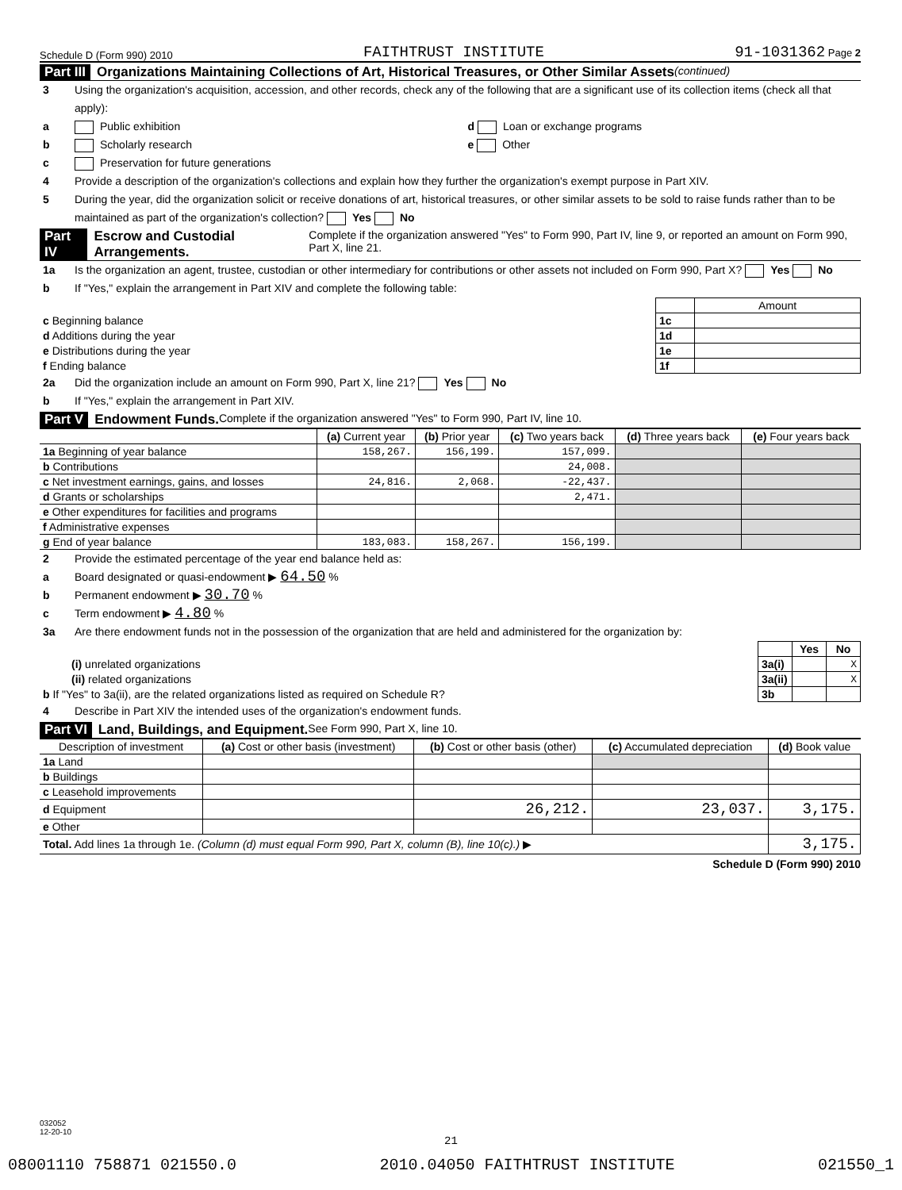Schedule D (Form 990) 2010 FAITHTRUST INSTITUTE 91-1031362 Page 2
Part III Organizations Maintaining Collections of Art, Historical Treasures, or Other Similar Assets (continued)
3 Using the organization's acquisition, accession, and other records, check any of the following that are a significant use of its collection items (check all that apply):
a Public exhibition d Loan or exchange programs
b Scholarly research e Other
c Preservation for future generations
4 Provide a description of the organization's collections and explain how they further the organization's exempt purpose in Part XIV.
5 During the year, did the organization solicit or receive donations of art, historical treasures, or other similar assets to be sold to raise funds rather than to be maintained as part of the organization's collection? Yes No
Part IV Escrow and Custodial Arrangements. Complete if the organization answered "Yes" to Form 990, Part IV, line 9, or reported an amount on Form 990, Part X, line 21.
1a Is the organization an agent, trustee, custodian or other intermediary for contributions or other assets not included on Form 990, Part X? Yes No
b If "Yes," explain the arrangement in Part XIV and complete the following table:
| | | Amount |
| c Beginning balance | 1c | |
| d Additions during the year | 1d | |
| e Distributions during the year | 1e | |
| f Ending balance | 1f | |
2a Did the organization include an amount on Form 990, Part X, line 21? Yes No
b If "Yes," explain the arrangement in Part XIV.
Part V Endowment Funds. Complete if the organization answered "Yes" to Form 990, Part IV, line 10.
| | (a) Current year | (b) Prior year | (c) Two years back | (d) Three years back | (e) Four years back |
| --- | --- | --- | --- | --- | --- |
| 1a Beginning of year balance | 158,267. | 156,199. | 157,099. | | |
| b Contributions | | | 24,008. | | |
| c Net investment earnings, gains, and losses | 24,816. | 2,068. | -22,437. | | |
| d Grants or scholarships | | | 2,471. | | |
| e Other expenditures for facilities and programs | | | | | |
| f Administrative expenses | | | | | |
| g End of year balance | 183,083. | 158,267. | 156,199. | | |
2 Provide the estimated percentage of the year end balance held as:
a Board designated or quasi-endowment ▶ 64.50 %
b Permanent endowment ▶ 30.70 %
c Term endowment ▶ 4.80 %
3a Are there endowment funds not in the possession of the organization that are held and administered for the organization by:
| | | Yes | No |
| (i) unrelated organizations | 3a(i) | | X |
| (ii) related organizations | 3a(ii) | | X |
| b If "Yes" to 3a(ii), are the related organizations listed as required on Schedule R? | 3b | | |
4 Describe in Part XIV the intended uses of the organization's endowment funds.
Part VI Land, Buildings, and Equipment. See Form 990, Part X, line 10.
| Description of investment | (a) Cost or other basis (investment) | (b) Cost or other basis (other) | (c) Accumulated depreciation | (d) Book value |
| --- | --- | --- | --- | --- |
| 1a Land | | | | |
| b Buildings | | | | |
| c Leasehold improvements | | | | |
| d Equipment | | 26,212. | 23,037. | 3,175. |
| e Other | | | | |
| Total. Add lines 1a through 1e. (Column (d) must equal Form 990, Part X, column (B), line 10(c).) ▶ | | | | 3,175. |
Schedule D (Form 990) 2010
032052
12-20-10
21
08001110 758871 021550.0 2010.04050 FAITHTRUST INSTITUTE 021550_1